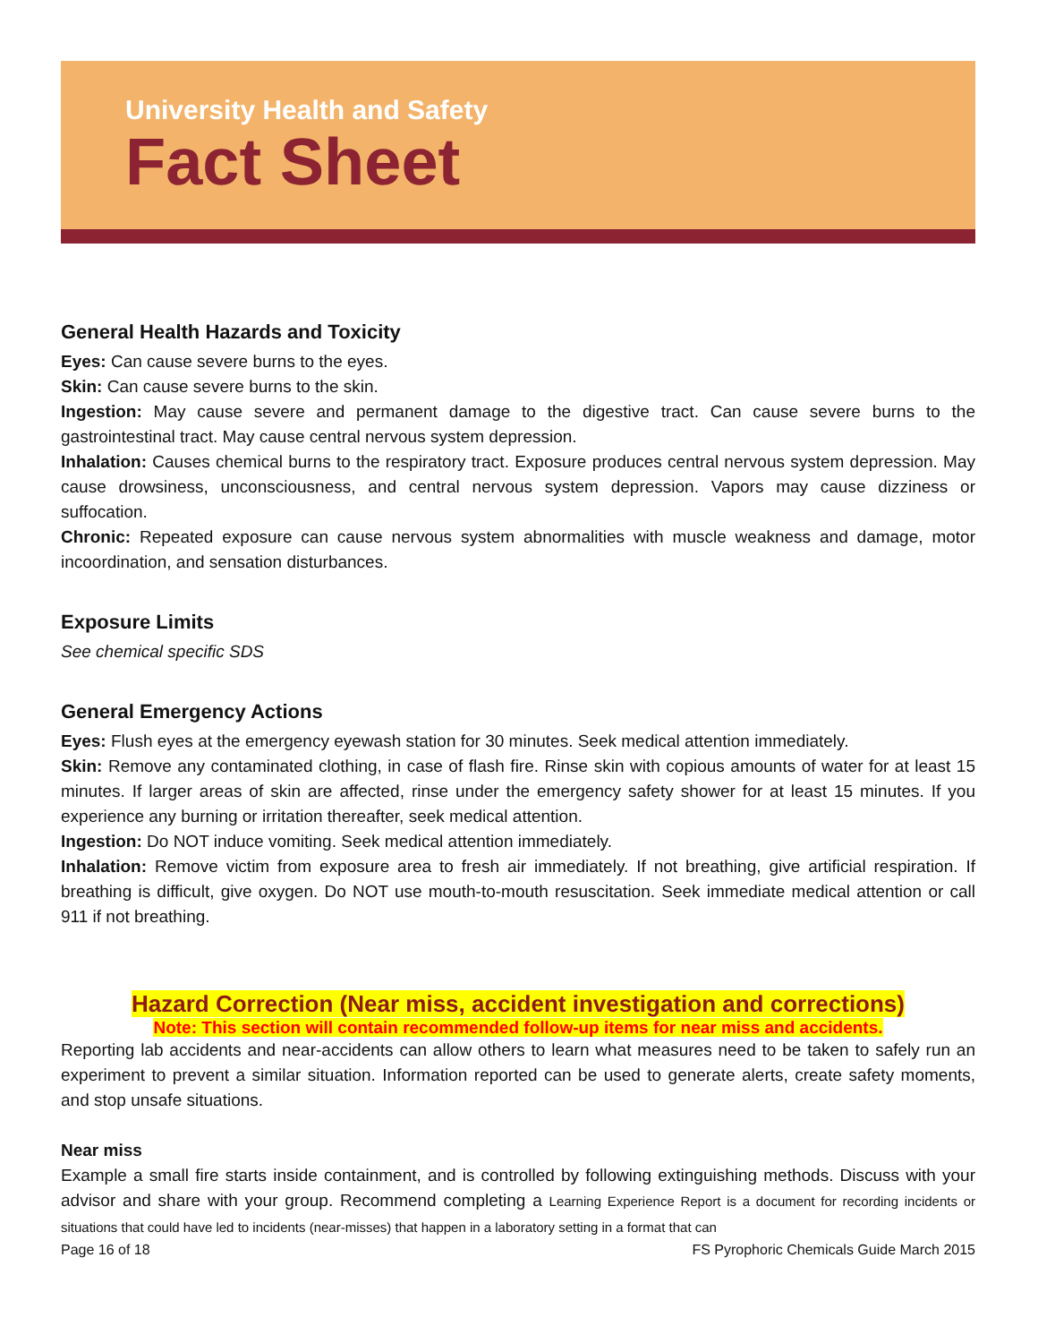University Health and Safety
Fact Sheet
General Health Hazards and Toxicity
Eyes: Can cause severe burns to the eyes.
Skin: Can cause severe burns to the skin.
Ingestion: May cause severe and permanent damage to the digestive tract. Can cause severe burns to the gastrointestinal tract. May cause central nervous system depression.
Inhalation: Causes chemical burns to the respiratory tract. Exposure produces central nervous system depression. May cause drowsiness, unconsciousness, and central nervous system depression. Vapors may cause dizziness or suffocation.
Chronic: Repeated exposure can cause nervous system abnormalities with muscle weakness and damage, motor incoordination, and sensation disturbances.
Exposure Limits
See chemical specific SDS
General Emergency Actions
Eyes: Flush eyes at the emergency eyewash station for 30 minutes. Seek medical attention immediately.
Skin: Remove any contaminated clothing, in case of flash fire. Rinse skin with copious amounts of water for at least 15 minutes. If larger areas of skin are affected, rinse under the emergency safety shower for at least 15 minutes. If you experience any burning or irritation thereafter, seek medical attention.
Ingestion: Do NOT induce vomiting. Seek medical attention immediately.
Inhalation: Remove victim from exposure area to fresh air immediately. If not breathing, give artificial respiration. If breathing is difficult, give oxygen. Do NOT use mouth-to-mouth resuscitation. Seek immediate medical attention or call 911 if not breathing.
Hazard Correction (Near miss, accident investigation and corrections)
Note: This section will contain recommended follow-up items for near miss and accidents.
Reporting lab accidents and near-accidents can allow others to learn what measures need to be taken to safely run an experiment to prevent a similar situation. Information reported can be used to generate alerts, create safety moments, and stop unsafe situations.
Near miss
Example a small fire starts inside containment, and is controlled by following extinguishing methods. Discuss with your advisor and share with your group. Recommend completing a Learning Experience Report is a document for recording incidents or situations that could have led to incidents (near-misses) that happen in a laboratory setting in a format that can
Page 16 of 18 FS Pyrophoric Chemicals Guide March 2015